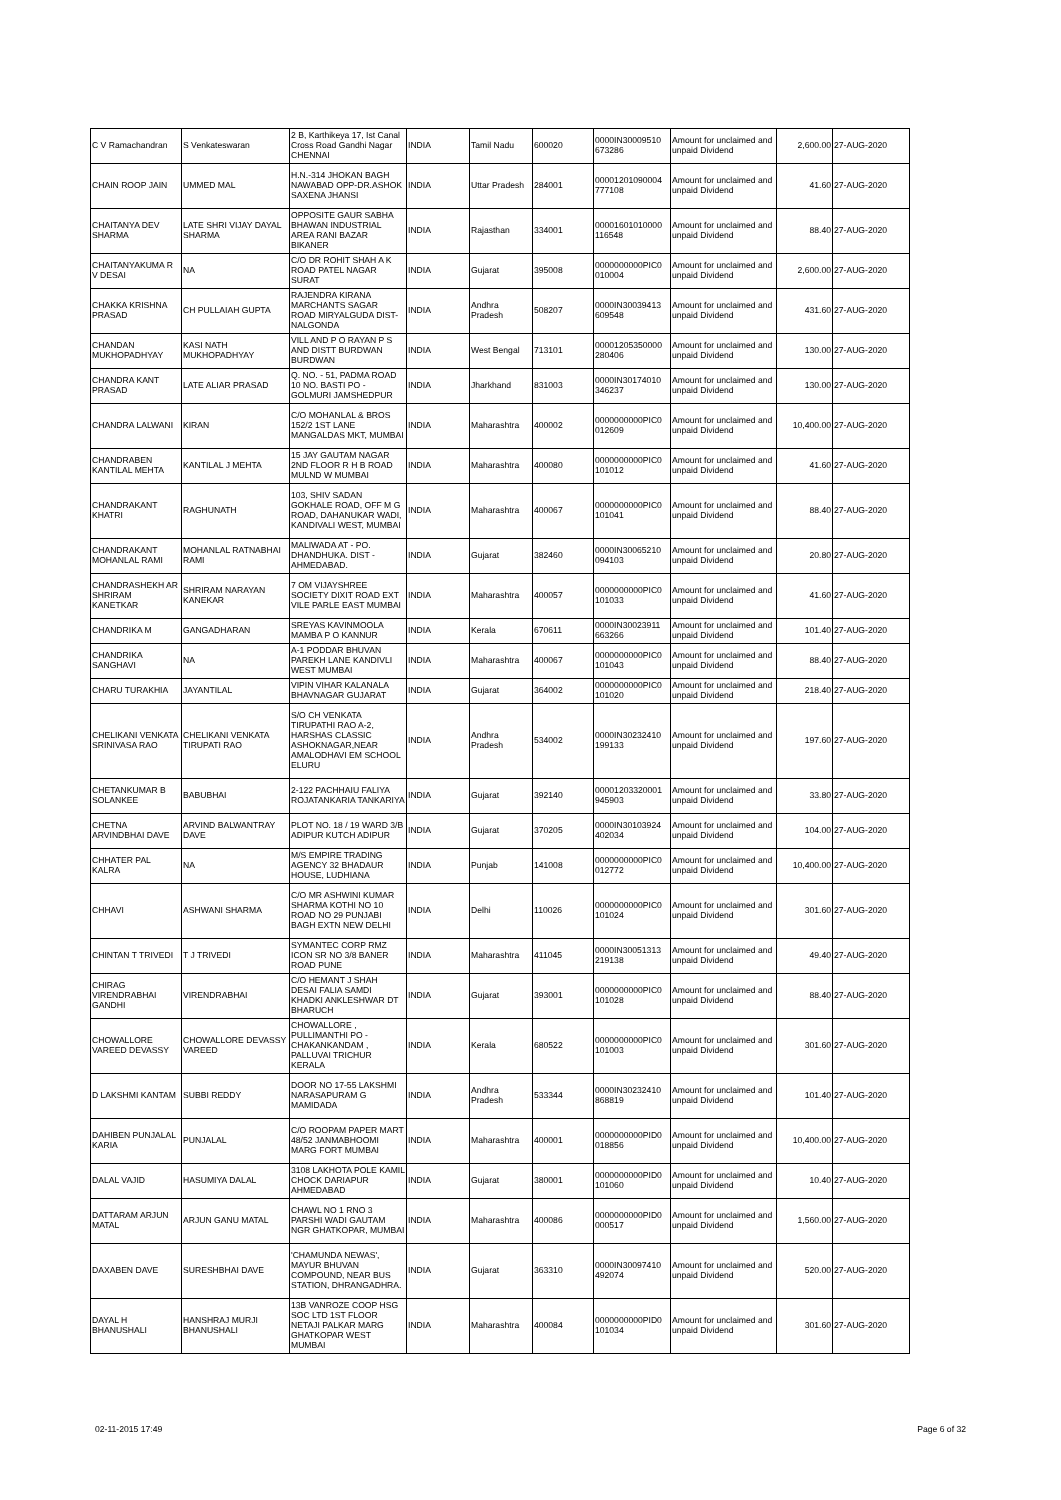| C V Ramachandran | S Venkateswaran | 2 B, Karthikeya 17, Ist Canal Cross Road Gandhi Nagar CHENNAI | INDIA | Tamil Nadu | 600020 | 0000IN30009510 673286 | Amount for unclaimed and unpaid Dividend | 2,600.00 | 27-AUG-2020 |
| CHAIN ROOP JAIN | UMMED MAL | H.N.-314 JHOKAN BAGH NAWABAD OPP-DR.ASHOK SAXENA JHANSI | INDIA | Uttar Pradesh | 284001 | 00001201090004 777108 | Amount for unclaimed and unpaid Dividend | 41.60 | 27-AUG-2020 |
| CHAITANYA DEV SHARMA | LATE SHRI VIJAY DAYAL SHARMA | OPPOSITE GAUR SABHA BHAWAN INDUSTRIAL AREA RANI BAZAR BIKANER | INDIA | Rajasthan | 334001 | 00001601010000 116548 | Amount for unclaimed and unpaid Dividend | 88.40 | 27-AUG-2020 |
| CHAITANYAKUMA R V DESAI | NA | C/O DR ROHIT SHAH A K ROAD PATEL NAGAR SURAT | INDIA | Gujarat | 395008 | 0000000000PIC0 010004 | Amount for unclaimed and unpaid Dividend | 2,600.00 | 27-AUG-2020 |
| CHAKKA KRISHNA PRASAD | CH PULLAIAH GUPTA | RAJENDRA KIRANA MARCHANTS SAGAR ROAD MIRYALGUDA DIST-NALGONDA | INDIA | Andhra Pradesh | 508207 | 0000IN30039413 609548 | Amount for unclaimed and unpaid Dividend | 431.60 | 27-AUG-2020 |
| CHANDAN MUKHOPADHYAY | KASI NATH MUKHOPADHYAY | VILL AND P O RAYAN P S AND DISTT BURDWAN BURDWAN | INDIA | West Bengal | 713101 | 00001205350000 280406 | Amount for unclaimed and unpaid Dividend | 130.00 | 27-AUG-2020 |
| CHANDRA KANT PRASAD | LATE ALIAR PRASAD | Q. NO. - 51, PADMA ROAD 10 NO. BASTI PO - GOLMURI JAMSHEDPUR | INDIA | Jharkhand | 831003 | 0000IN30174010 346237 | Amount for unclaimed and unpaid Dividend | 130.00 | 27-AUG-2020 |
| CHANDRA LALWANI | KIRAN | C/O MOHANLAL & BROS 152/2 1ST LANE MANGALDAS MKT, MUMBAI | INDIA | Maharashtra | 400002 | 0000000000PIC0 012609 | Amount for unclaimed and unpaid Dividend | 10,400.00 | 27-AUG-2020 |
| CHANDRABEN KANTILAL MEHTA | KANTILAL J MEHTA | 15 JAY GAUTAM NAGAR 2ND FLOOR R H B ROAD MULND W MUMBAI | INDIA | Maharashtra | 400080 | 0000000000PIC0 101012 | Amount for unclaimed and unpaid Dividend | 41.60 | 27-AUG-2020 |
| CHANDRAKANT KHATRI | RAGHUNATH | 103, SHIV SADAN GOKHALE ROAD, OFF M G ROAD, DAHANUKAR WADI, KANDIVALI WEST, MUMBAI | INDIA | Maharashtra | 400067 | 0000000000PIC0 101041 | Amount for unclaimed and unpaid Dividend | 88.40 | 27-AUG-2020 |
| CHANDRAKANT MOHANLAL RAMI | MOHANLAL RATNABHAI RAMI | MALIWADA AT - PO. DHANDHUKA. DIST - AHMEDABAD. | INDIA | Gujarat | 382460 | 0000IN30065210 094103 | Amount for unclaimed and unpaid Dividend | 20.80 | 27-AUG-2020 |
| CHANDRASHEKH AR SHRIRAM KANETKAR | SHRIRAM NARAYAN KANEKAR | 7 OM VIJAYSHREE SOCIETY DIXIT ROAD EXT VILE PARLE EAST MUMBAI | INDIA | Maharashtra | 400057 | 0000000000PIC0 101033 | Amount for unclaimed and unpaid Dividend | 41.60 | 27-AUG-2020 |
| CHANDRIKA M | GANGADHARAN | SREYAS KAVINMOOLA MAMBA P O KANNUR | INDIA | Kerala | 670611 | 0000IN30023911 663266 | Amount for unclaimed and unpaid Dividend | 101.40 | 27-AUG-2020 |
| CHANDRIKA SANGHAVI | NA | A-1 PODDAR BHUVAN PAREKH LANE KANDIVLI WEST MUMBAI | INDIA | Maharashtra | 400067 | 0000000000PIC0 101043 | Amount for unclaimed and unpaid Dividend | 88.40 | 27-AUG-2020 |
| CHARU TURAKHIA | JAYANTILAL | VIPIN VIHAR KALANALA BHAVNAGAR GUJARAT | INDIA | Gujarat | 364002 | 0000000000PIC0 101020 | Amount for unclaimed and unpaid Dividend | 218.40 | 27-AUG-2020 |
| CHELIKANI VENKATA SRINIVASA RAO | CHELIKANI VENKATA TIRUPATI RAO | S/O CH VENKATA TIRUPATHI RAO A-2, HARSHAS CLASSIC ASHOKNAGAR,NEAR AMALODHAVI EM SCHOOL ELURU | INDIA | Andhra Pradesh | 534002 | 0000IN30232410 199133 | Amount for unclaimed and unpaid Dividend | 197.60 | 27-AUG-2020 |
| CHETANKUMAR B SOLANKEE | BABUBHAI | 2-122 PACHHAIU FALIYA ROJATANKARIA TANKARIYA | INDIA | Gujarat | 392140 | 00001203320001 945903 | Amount for unclaimed and unpaid Dividend | 33.80 | 27-AUG-2020 |
| CHETNA ARVINDBHAI DAVE | ARVIND BALWANTRAY DAVE | PLOT NO. 18 / 19 WARD 3/B ADIPUR KUTCH ADIPUR | INDIA | Gujarat | 370205 | 0000IN30103924 402034 | Amount for unclaimed and unpaid Dividend | 104.00 | 27-AUG-2020 |
| CHHATER PAL KALRA | NA | M/S EMPIRE TRADING AGENCY 32 BHADAUR HOUSE, LUDHIANA | INDIA | Punjab | 141008 | 0000000000PIC0 012772 | Amount for unclaimed and unpaid Dividend | 10,400.00 | 27-AUG-2020 |
| CHHAVI | ASHWANI SHARMA | C/O MR ASHWINI KUMAR SHARMA KOTHI NO 10 ROAD NO 29 PUNJABI BAGH EXTN NEW DELHI | INDIA | Delhi | 110026 | 0000000000PIC0 101024 | Amount for unclaimed and unpaid Dividend | 301.60 | 27-AUG-2020 |
| CHINTAN T TRIVEDI | T J TRIVEDI | SYMANTEC CORP RMZ ICON SR NO 3/8 BANER ROAD PUNE | INDIA | Maharashtra | 411045 | 0000IN30051313 219138 | Amount for unclaimed and unpaid Dividend | 49.40 | 27-AUG-2020 |
| CHIRAG VIRENDRABHAI GANDHI | VIRENDRABHAI | C/O HEMANT J SHAH DESAI FALIA SAMDI KHADKI ANKLESHWAR DT BHARUCH | INDIA | Gujarat | 393001 | 0000000000PIC0 101028 | Amount for unclaimed and unpaid Dividend | 88.40 | 27-AUG-2020 |
| CHOWALLORE VAREED DEVASSY | CHOWALLORE DEVASSY VAREED | CHOWALLORE , PULLIMANTHI PO - CHAKANKANDAM , PALLUVAI TRICHUR KERALA | INDIA | Kerala | 680522 | 0000000000PIC0 101003 | Amount for unclaimed and unpaid Dividend | 301.60 | 27-AUG-2020 |
| D LAKSHMI KANTAM | SUBBI REDDY | DOOR NO 17-55 LAKSHMI NARASAPURAM G MAMIDADA | INDIA | Andhra Pradesh | 533344 | 0000IN30232410 868819 | Amount for unclaimed and unpaid Dividend | 101.40 | 27-AUG-2020 |
| DAHIBEN PUNJALAL KARIA | PUNJALAL | C/O ROOPAM PAPER MART 48/52 JANMABHOOMI MARG FORT MUMBAI | INDIA | Maharashtra | 400001 | 0000000000PID0 018856 | Amount for unclaimed and unpaid Dividend | 10,400.00 | 27-AUG-2020 |
| DALAL VAJID | HASUMIYA DALAL | 3108 LAKHOTA POLE KAMIL CHOCK DARIAPUR AHMEDABAD | INDIA | Gujarat | 380001 | 0000000000PID0 101060 | Amount for unclaimed and unpaid Dividend | 10.40 | 27-AUG-2020 |
| DATTARAM ARJUN MATAL | ARJUN GANU MATAL | CHAWL NO 1 RNO 3 PARSHI WADI GAUTAM NGR GHATKOPAR, MUMBAI | INDIA | Maharashtra | 400086 | 0000000000PID0 000517 | Amount for unclaimed and unpaid Dividend | 1,560.00 | 27-AUG-2020 |
| DAXABEN DAVE | SURESHBHAI DAVE | 'CHAMUNDA NEWAS', MAYUR BHUVAN COMPOUND, NEAR BUS STATION, DHRANGADHRA. | INDIA | Gujarat | 363310 | 0000IN30097410 492074 | Amount for unclaimed and unpaid Dividend | 520.00 | 27-AUG-2020 |
| DAYAL H BHANUSHALI | HANSHRAJ MURJI BHANUSHALI | 13B VANROZE COOP HSG SOC LTD 1ST FLOOR NETAJI PALKAR MARG GHATKOPAR WEST MUMBAI | INDIA | Maharashtra | 400084 | 0000000000PID0 101034 | Amount for unclaimed and unpaid Dividend | 301.60 | 27-AUG-2020 |
02-11-2015 17:49 Page 6 of 32